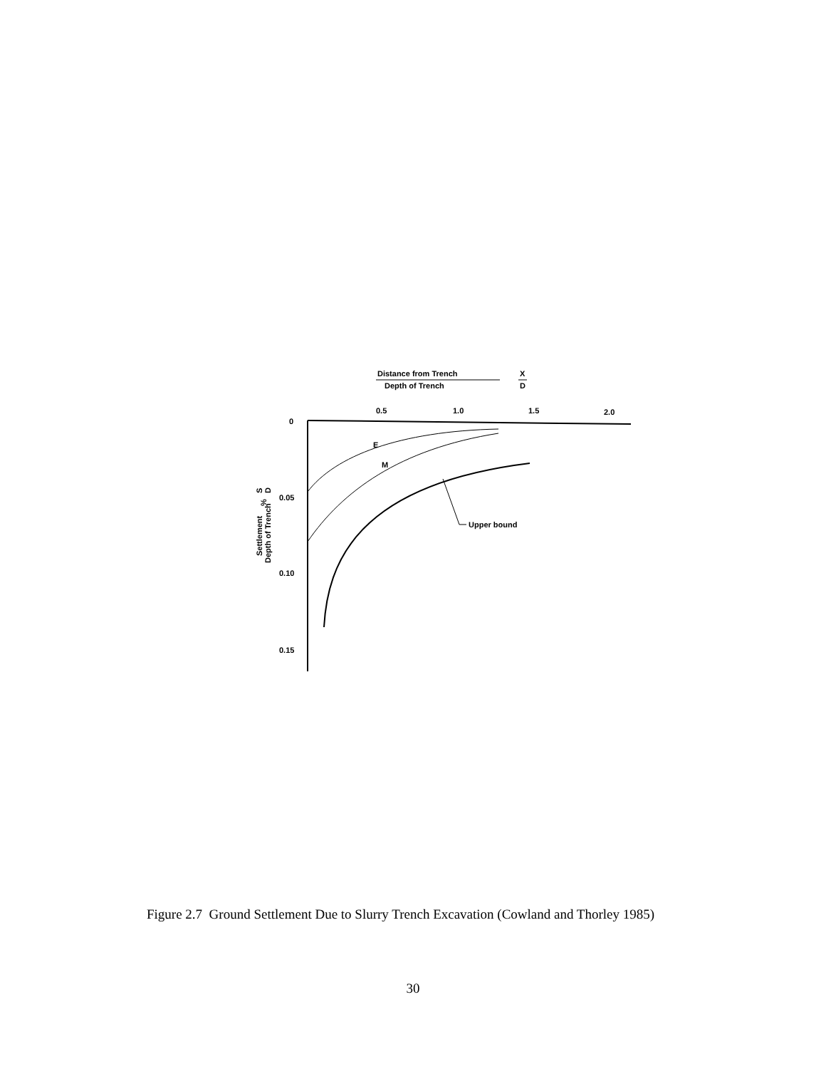Distance from Trench
Depth of Trench
X
D
0.5
1.0
1.5
2.0
0
0.05
0.10
0.15
Upper bound
E
M
Settlement
Depth of Trench
%
S
D
Figure 2.7 Ground Settlement Due to Slurry Trench Excavation (Cowland and Thorley 1985)
30